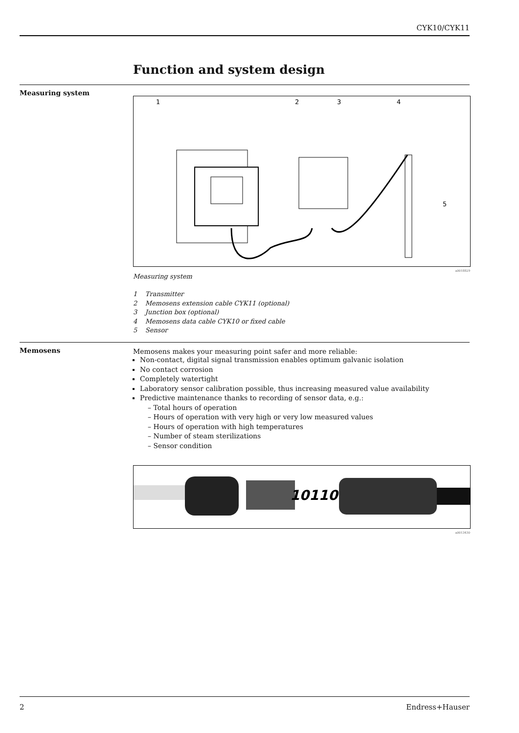CYK10/CYK11
Function and system design
Measuring system
1
2
3
4
5
a0018829
Measuring system
1 Transmitter
2 Memosens extension cable CYK11 (optional)
3 Junction box (optional)
4 Memosens data cable CYK10 or fixed cable
5 Sensor
Memosens
Memosens makes your measuring point safer and more reliable:
Non-contact, digital signal transmission enables optimum galvanic isolation
No contact corrosion
Completely watertight
Laboratory sensor calibration possible, thus increasing measured value availability
Predictive maintenance thanks to recording of sensor data, e.g.:
– Total hours of operation
– Hours of operation with very high or very low measured values
– Hours of operation with high temperatures
– Number of steam sterilizations
– Sensor condition
101100
a0013430
2 Endress+Hauser